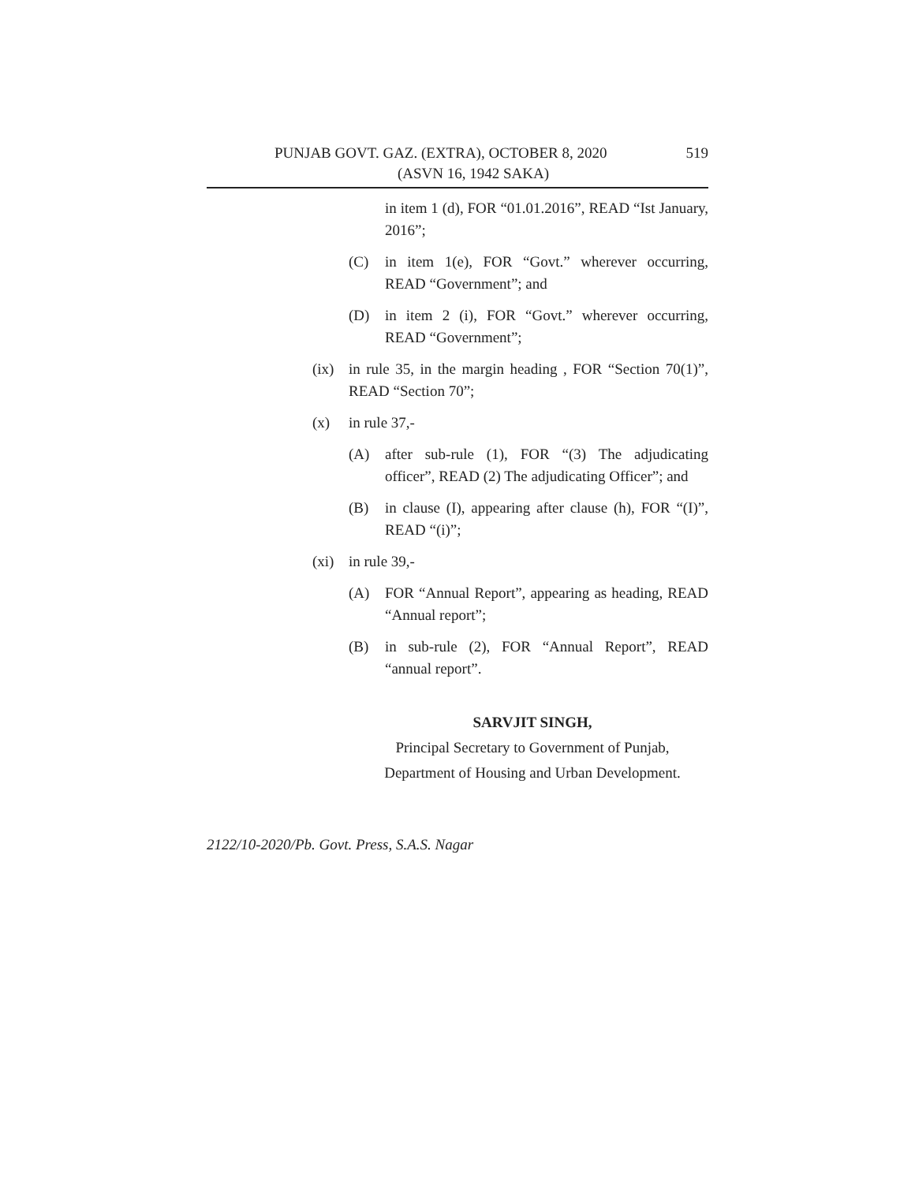PUNJAB GOVT. GAZ. (EXTRA), OCTOBER 8, 2020 519
(ASVN 16, 1942 SAKA)
in item 1 (d), FOR “01.01.2016”, READ “Ist January, 2016”;
(C) in item 1(e), FOR “Govt.” wherever occurring, READ “Government”; and
(D) in item 2 (i), FOR “Govt.” wherever occurring, READ “Government”;
(ix) in rule 35, in the margin heading , FOR “Section 70(1)”, READ “Section 70”;
(x) in rule 37,-
(A) after sub-rule (1), FOR “(3) The adjudicating officer”, READ (2) The adjudicating Officer”; and
(B) in clause (I), appearing after clause (h), FOR “(I)”, READ “(i)”;
(xi) in rule 39,-
(A) FOR “Annual Report”, appearing as heading, READ “Annual report”;
(B) in sub-rule (2), FOR “Annual Report”, READ “annual report”.
SARVJIT SINGH,
Principal Secretary to Government of Punjab,
Department of Housing and Urban Development.
2122/10-2020/Pb. Govt. Press, S.A.S. Nagar